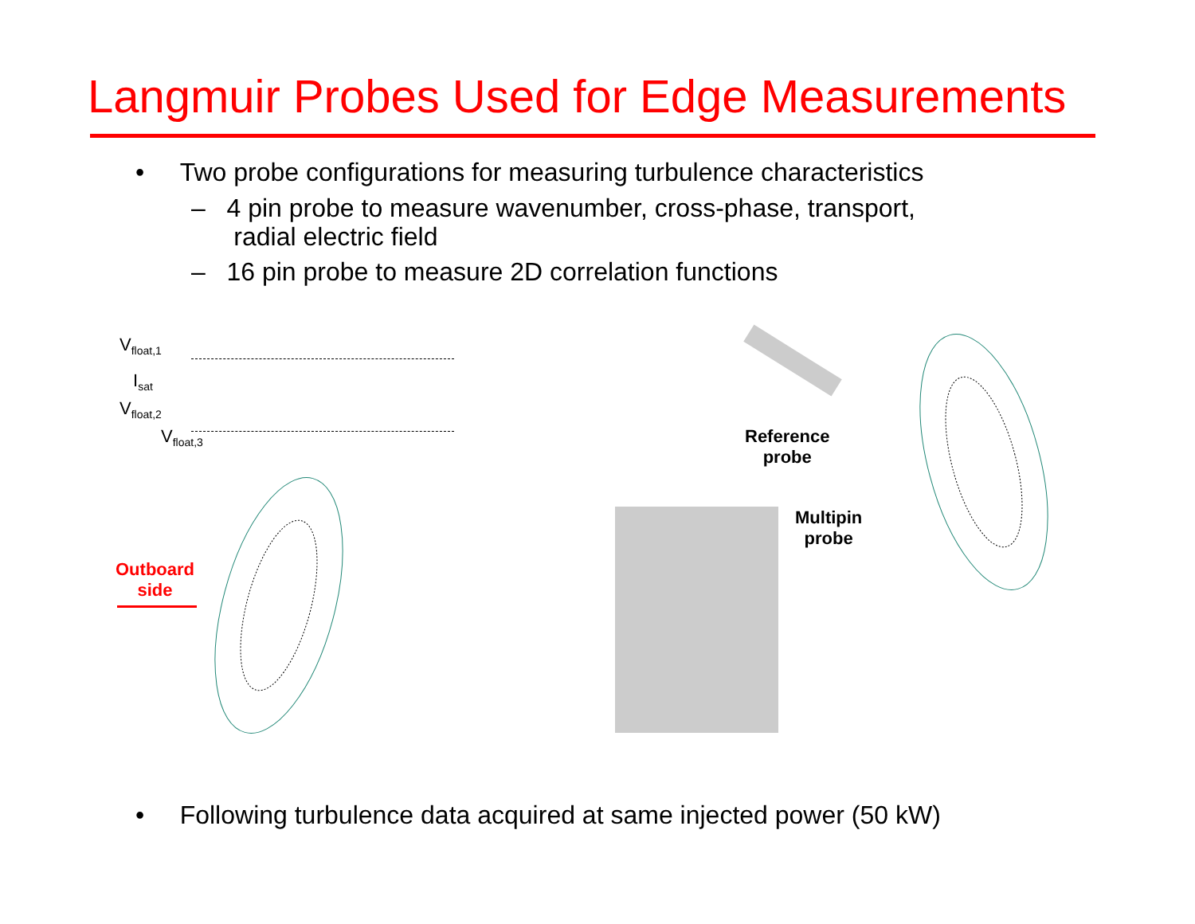Langmuir Probes Used for Edge Measurements
• Two probe configurations for measuring turbulence characteristics
– 4 pin probe to measure wavenumber, cross-phase, transport,
radial electric field
– 16 pin probe to measure 2D correlation functions
V<sub>float,1</sub>
I<sub>sat</sub>
V<sub>float,2</sub>
V<sub>float,3</sub>
Outboard
side
Reference
probe
Multipin
probe
• Following turbulence data acquired at same injected power (50 kW)